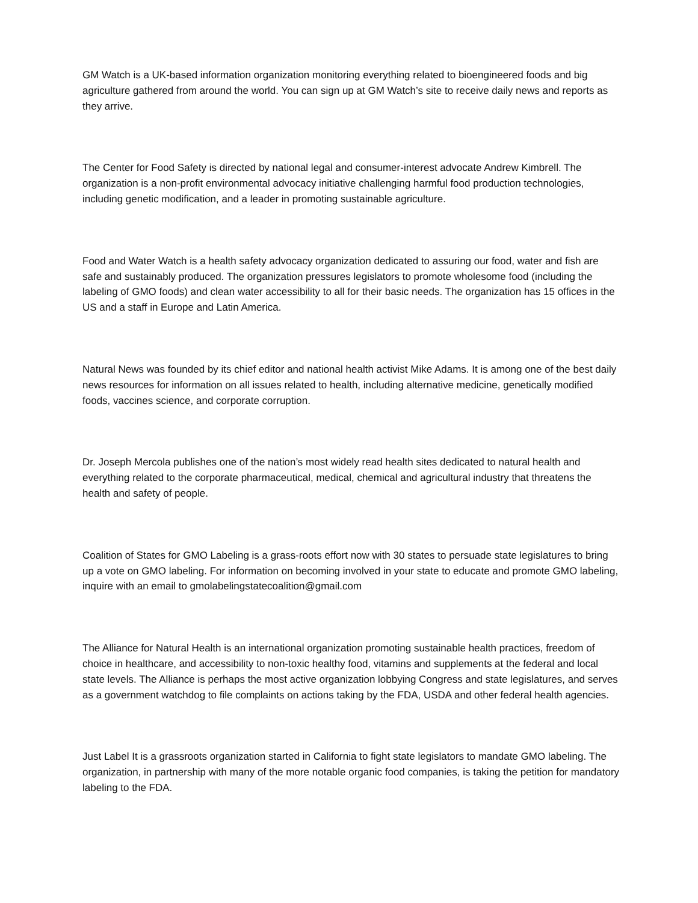GM Watch is a UK-based information organization monitoring everything related to bioengineered foods and big agriculture gathered from around the world. You can sign up at GM Watch’s site to receive daily news and reports as they arrive.
The Center for Food Safety is directed by national legal and consumer-interest advocate Andrew Kimbrell. The organization is a non-profit environmental advocacy initiative challenging harmful food production technologies, including genetic modification, and a leader in promoting sustainable agriculture.
Food and Water Watch is a health safety advocacy organization dedicated to assuring our food, water and fish are safe and sustainably produced. The organization pressures legislators to promote wholesome food (including the labeling of GMO foods) and clean water accessibility to all for their basic needs. The organization has 15 offices in the US and a staff in Europe and Latin America.
Natural News was founded by its chief editor and national health activist Mike Adams. It is among one of the best daily news resources for information on all issues related to health, including alternative medicine, genetically modified foods, vaccines science, and corporate corruption.
Dr. Joseph Mercola publishes one of the nation’s most widely read health sites dedicated to natural health and everything related to the corporate pharmaceutical, medical, chemical and agricultural industry that threatens the health and safety of people.
Coalition of States for GMO Labeling is a grass-roots effort now with 30 states to persuade state legislatures to bring up a vote on GMO labeling. For information on becoming involved in your state to educate and promote GMO labeling, inquire with an email to gmolabelingstatecoalition@gmail.com
The Alliance for Natural Health is an international organization promoting sustainable health practices, freedom of choice in healthcare, and accessibility to non-toxic healthy food, vitamins and supplements at the federal and local state levels. The Alliance is perhaps the most active organization lobbying Congress and state legislatures, and serves as a government watchdog to file complaints on actions taking by the FDA, USDA and other federal health agencies.
Just Label It is a grassroots organization started in California to fight state legislators to mandate GMO labeling. The organization, in partnership with many of the more notable organic food companies, is taking the petition for mandatory labeling to the FDA.